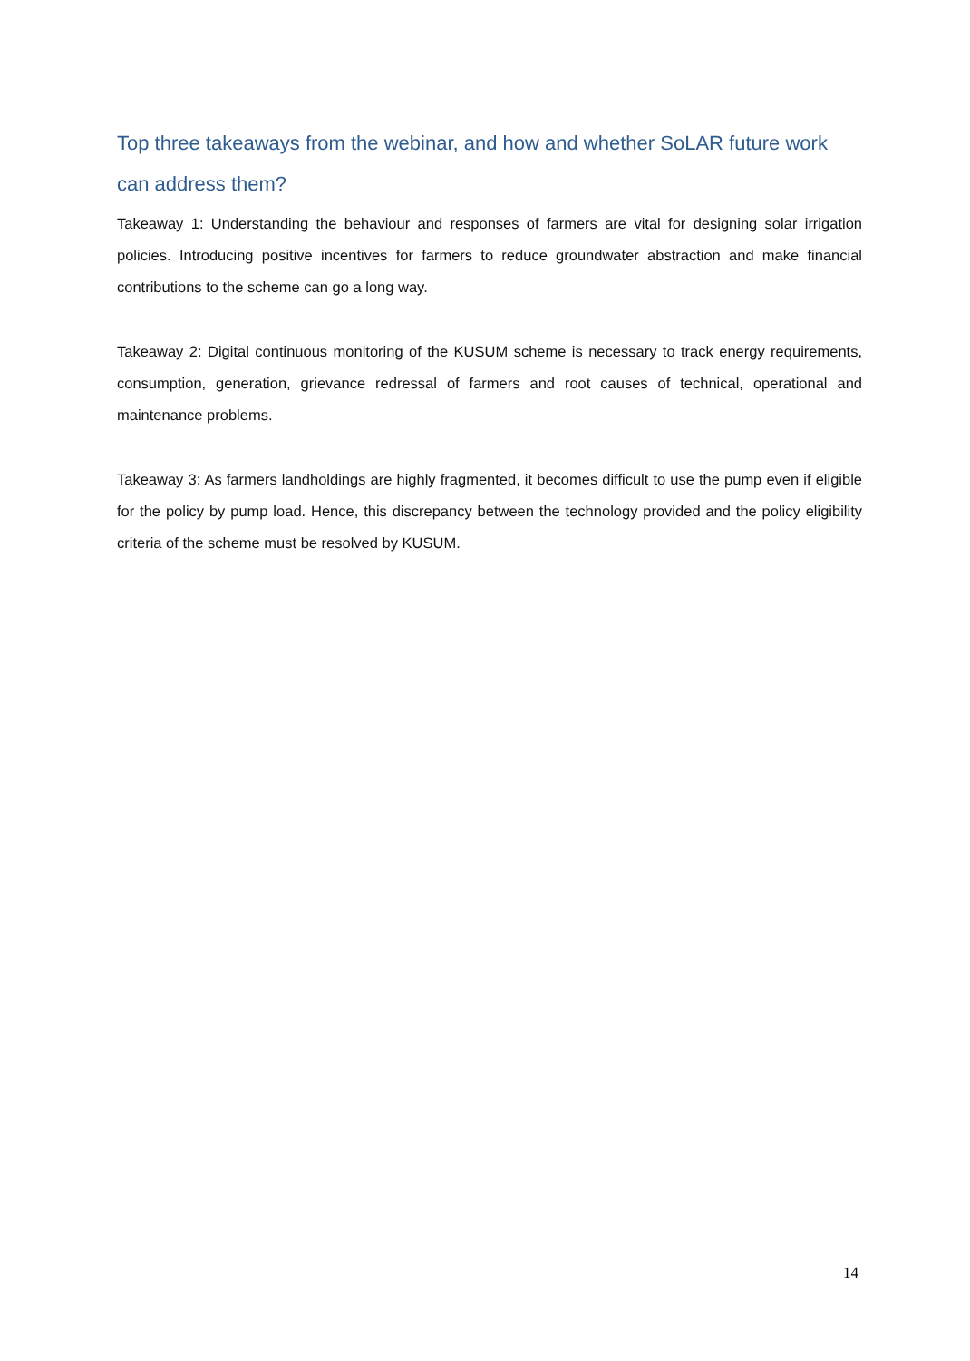Top three takeaways from the webinar, and how and whether SoLAR future work can address them?
Takeaway 1: Understanding the behaviour and responses of farmers are vital for designing solar irrigation policies. Introducing positive incentives for farmers to reduce groundwater abstraction and make financial contributions to the scheme can go a long way.
Takeaway 2: Digital continuous monitoring of the KUSUM scheme is necessary to track energy requirements, consumption, generation, grievance redressal of farmers and root causes of technical, operational and maintenance problems.
Takeaway 3: As farmers landholdings are highly fragmented, it becomes difficult to use the pump even if eligible for the policy by pump load. Hence, this discrepancy between the technology provided and the policy eligibility criteria of the scheme must be resolved by KUSUM.
14